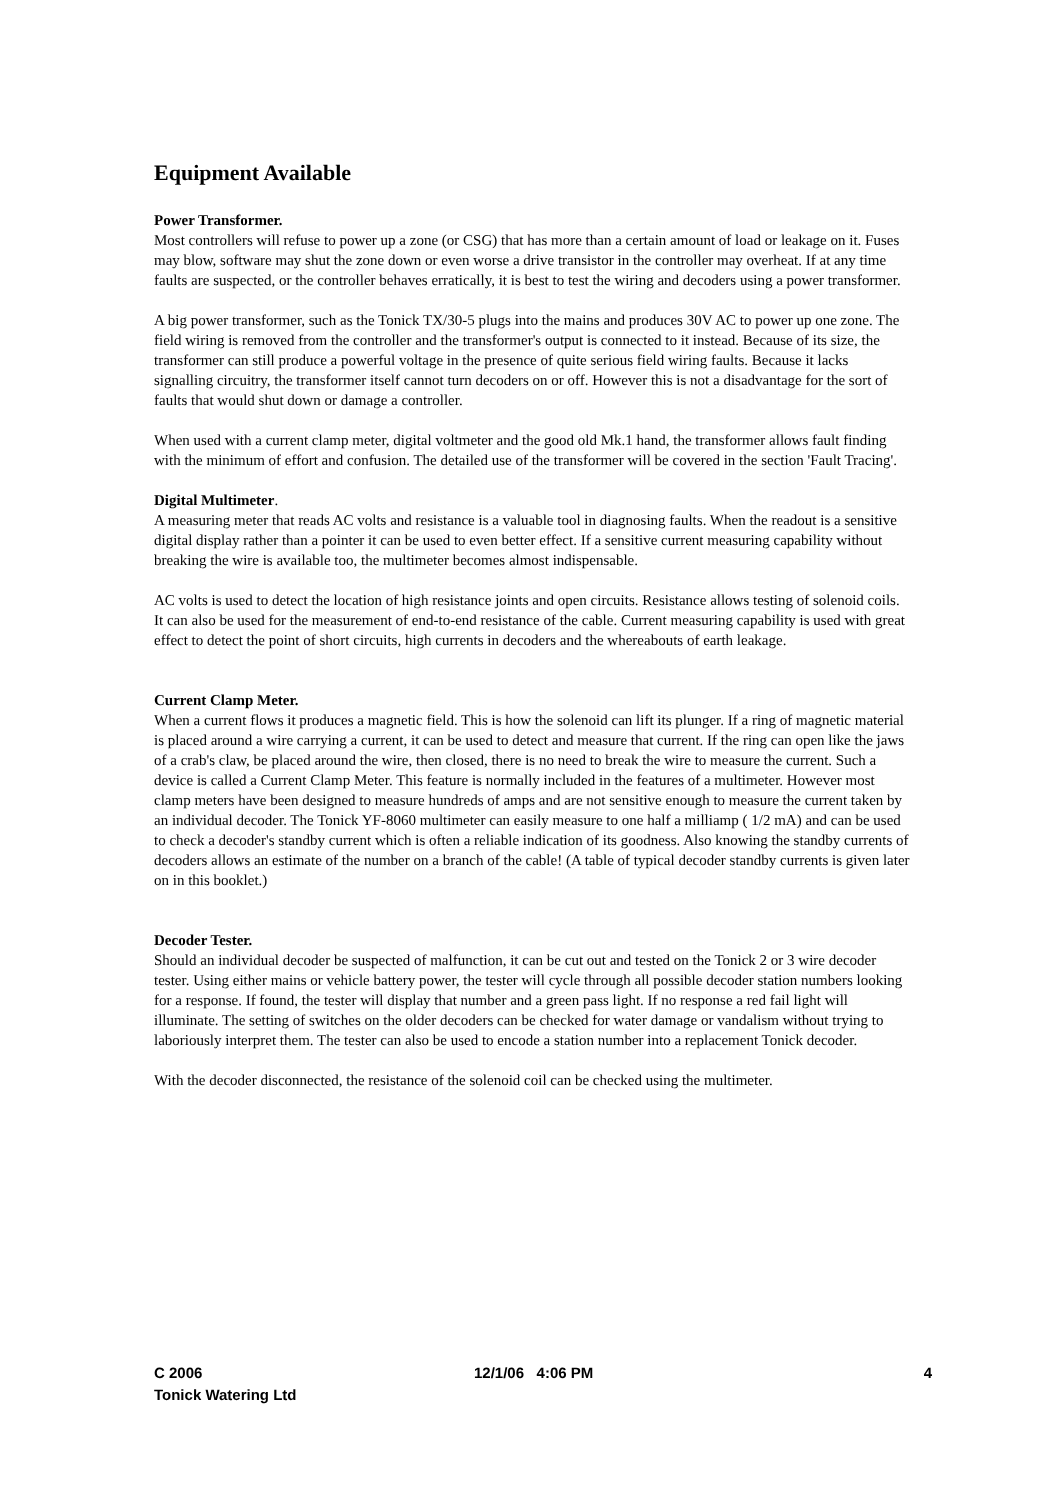Equipment Available
Power Transformer.
Most controllers will refuse to power up a zone (or CSG) that has more than a certain amount of load or leakage on it. Fuses may blow, software may shut the zone down or even worse a drive transistor in the controller may overheat. If at any time faults are suspected, or the controller behaves erratically, it is best to test the wiring and decoders using a power transformer.
A big power transformer, such as the Tonick TX/30-5 plugs into the mains and produces 30V AC to power up one zone. The field wiring is removed from the controller and the transformer's output is connected to it instead. Because of its size, the transformer can still produce a powerful voltage in the presence of quite serious field wiring faults. Because it lacks signalling circuitry, the transformer itself cannot turn decoders on or off. However this is not a disadvantage for the sort of faults that would shut down or damage a controller.
When used with a current clamp meter, digital voltmeter and the good old Mk.1 hand, the transformer allows fault finding with the minimum of effort and confusion. The detailed use of the transformer will be covered in the section 'Fault Tracing'.
Digital Multimeter.
A measuring meter that reads AC volts and resistance is a valuable tool in diagnosing faults. When the readout is a sensitive digital display rather than a pointer it can be used to even better effect. If a sensitive current measuring capability without breaking the wire is available too, the multimeter becomes almost indispensable.
AC volts is used to detect the location of high resistance joints and open circuits. Resistance allows testing of solenoid coils. It can also be used for the measurement of end-to-end resistance of the cable. Current measuring capability is used with great effect to detect the point of short circuits, high currents in decoders and the whereabouts of earth leakage.
Current Clamp Meter.
When a current flows it produces a magnetic field. This is how the solenoid can lift its plunger. If a ring of magnetic material is placed around a wire carrying a current, it can be used to detect and measure that current. If the ring can open like the jaws of a crab's claw, be placed around the wire, then closed, there is no need to break the wire to measure the current. Such a device is called a Current Clamp Meter. This feature is normally included in the features of a multimeter. However most clamp meters have been designed to measure hundreds of amps and are not sensitive enough to measure the current taken by an individual decoder. The Tonick YF-8060 multimeter can easily measure to one half a milliamp ( 1/2 mA) and can be used to check a decoder's standby current which is often a reliable indication of its goodness. Also knowing the standby currents of decoders allows an estimate of the number on a branch of the cable! (A table of typical decoder standby currents is given later on in this booklet.)
Decoder Tester.
Should an individual decoder be suspected of malfunction, it can be cut out and tested on the Tonick 2 or 3 wire decoder tester. Using either mains or vehicle battery power, the tester will cycle through all possible decoder station numbers looking for a response. If found, the tester will display that number and a green pass light. If no response a red fail light will illuminate. The setting of switches on the older decoders can be checked for water damage or vandalism without trying to laboriously interpret them. The tester can also be used to encode a station number into a replacement Tonick decoder.
With the decoder disconnected, the resistance of the solenoid coil can be checked using the multimeter.
C 2006
Tonick Watering Ltd
12/1/06 4:06 PM 4